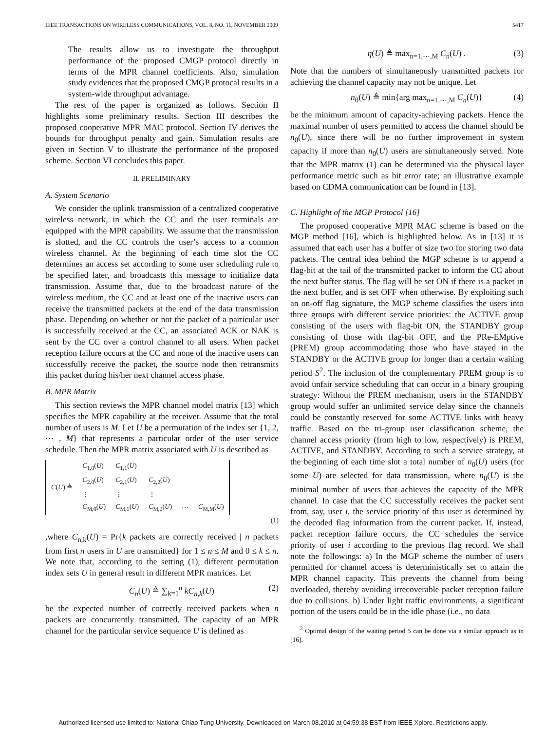IEEE TRANSACTIONS ON WIRELESS COMMUNICATIONS, VOL. 8, NO. 11, NOVEMBER 2009 5417
The results allow us to investigate the throughput performance of the proposed CMGP protocol directly in terms of the MPR channel coefficients. Also, simulation study evidences that the proposed CMGP protocal results in a system-wide throughput advantage.
The rest of the paper is organized as follows. Section II highlights some preliminary results. Section III describes the proposed cooperative MPR MAC protocol. Section IV derives the bounds for throughput penalty and gain. Simulation results are given in Section V to illustrate the performance of the proposed scheme. Section VI concludes this paper.
II. PRELIMINARY
A. System Scenario
We consider the uplink transmission of a centralized cooperative wireless network, in which the CC and the user terminals are equipped with the MPR capability. We assume that the transmission is slotted, and the CC controls the user’s access to a common wireless channel. At the beginning of each time slot the CC determines an access set according to some user scheduling rule to be specified later, and broadcasts this message to initialize data transmission. Assume that, due to the broadcast nature of the wireless medium, the CC and at least one of the inactive users can receive the transmitted packets at the end of the data transmission phase. Depending on whether or not the packet of a particular user is successfully received at the CC, an associated ACK or NAK is sent by the CC over a control channel to all users. When packet reception failure occurs at the CC and none of the inactive users can successfully receive the packet, the source node then retransmits this packet during his/her next channel access phase.
B. MPR Matrix
This section reviews the MPR channel model matrix [13] which specifies the MPR capability at the receiver. Assume that the total number of users is M. Let U be a permutation of the index set {1, 2, ⋯ , M} that represents a particular order of the user service schedule. Then the MPR matrix associated with U is described as
| C ( U ) ≜ | C<sub>1,0</sub>( U ) | C<sub>1,1</sub>( U ) | | | |
| | C<sub>2,0</sub>( U ) | C<sub>2,1</sub>( U ) | C<sub>2,2</sub>( U ) | | |
| | ⋮ | ⋮ | ⋮ | | |
| | C<sub>M,0</sub>( U ) | C<sub>M,1</sub>( U ) | C<sub>M,2</sub>( U ) | ⋯ | C<sub>M,M</sub>( U ) |
(1)
,where C<sub>n,k</sub>(U) = Pr{k packets are correctly received | n packets from first n users in U are transmitted} for 1 ≤ n ≤ M and 0 ≤ k ≤ n. We note that, according to the setting (1), different permutation index sets U in general result in different MPR matrices. Let
C<sub>n</sub>(U) ≜ ∑<sub>k=1</sub><sup>n</sup> kC<sub>n,k</sub>(U) (2)
be the expected number of correctly received packets when n packets are concurrently transmitted. The capacity of an MPR channel for the particular service sequence U is defined as
η(U) ≜ max<sub>n=1,⋯,M</sub> C<sub>n</sub>(U) . (3)
Note that the numbers of simultaneously transmitted packets for achieving the channel capacity may not be unique. Let
n<sub>0</sub>(U) ≜ min{arg max<sub>n=1,⋯,M</sub> C<sub>n</sub>(U)} (4)
be the minimum amount of capacity-achieving packets. Hence the maximal number of users permitted to access the channel should be n<sub>0</sub>(U), since there will be no further improvement in system capacity if more than n<sub>0</sub>(U) users are simultaneously served. Note that the MPR matrix (1) can be determined via the physical layer performance metric such as bit error rate; an illustrative example based on CDMA communication can be found in [13].
C. Highlight of the MGP Protocol [16]
The proposed cooperative MPR MAC scheme is based on the MGP method [16], which is highlighted below. As in [13] it is assumed that each user has a buffer of size two for storing two data packets. The central idea behind the MGP scheme is to append a flag-bit at the tail of the transmitted packet to inform the CC about the next buffer status. The flag will be set ON if there is a packet in the next buffer, and is set OFF when otherwise. By exploiting such an on-off flag signature, the MGP scheme classifies the users into three groups with different service priorities: the ACTIVE group consisting of the users with flag-bit ON, the STANDBY group consisting of those with flag-bit OFF, and the PRe-EMptive (PREM) group accommodating those who have stayed in the STANDBY or the ACTIVE group for longer than a certain waiting period S<sup>2</sup>. The inclusion of the complementary PREM group is to avoid unfair service scheduling that can occur in a binary grouping strategy: Without the PREM mechanism, users in the STANDBY group would suffer an unlimited service delay since the channels could be constantly reserved for some ACTIVE links with heavy traffic. Based on the tri-group user classification scheme, the channel access priority (from high to low, respectively) is PREM, ACTIVE, and STANDBY. According to such a service strategy, at the beginning of each time slot a total number of n<sub>0</sub>(U) users (for some U) are selected for data transmission, where n<sub>0</sub>(U) is the minimal number of users that achieves the capacity of the MPR channel. In case that the CC successfully receives the packet sent from, say, user i, the service priority of this user is determined by the decoded flag information from the current packet. If, instead, packet reception failure occurs, the CC schedules the service priority of user i according to the previous flag record. We shall note the followings: a) In the MGP scheme the number of users permitted for channel access is deterministically set to attain the MPR channel capacity. This prevents the channel from being overloaded, thereby avoiding irrecoverable packet reception failure due to collisions. b) Under light traffic environments, a significant portion of the users could be in the idle phase (i.e., no data
<sup>2</sup> Optimal design of the waiting period S can be done via a similar approach as in [16].
Authorized licensed use limited to: National Chiao Tung University. Downloaded on March 08,2010 at 04:59:38 EST from IEEE Xplore. Restrictions apply.